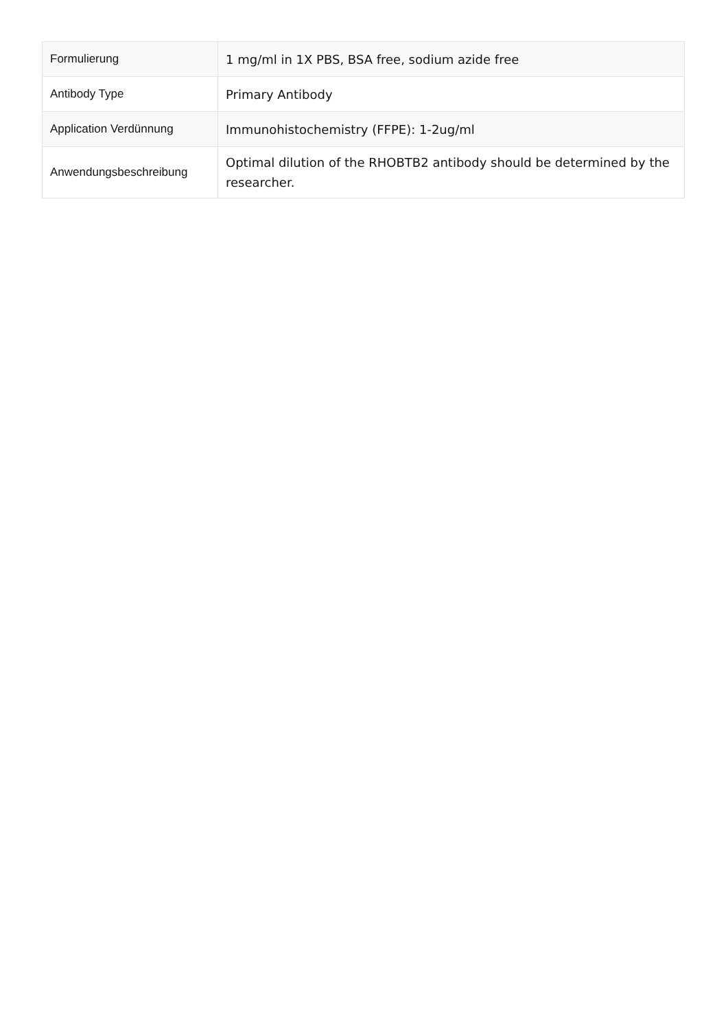| Formulierung | 1 mg/ml in 1X PBS, BSA free, sodium azide free |
| Antibody Type | Primary Antibody |
| Application Verdünnung | Immunohistochemistry (FFPE): 1-2ug/ml |
| Anwendungsbeschreibung | Optimal dilution of the RHOBTB2 antibody should be determined by the researcher. |